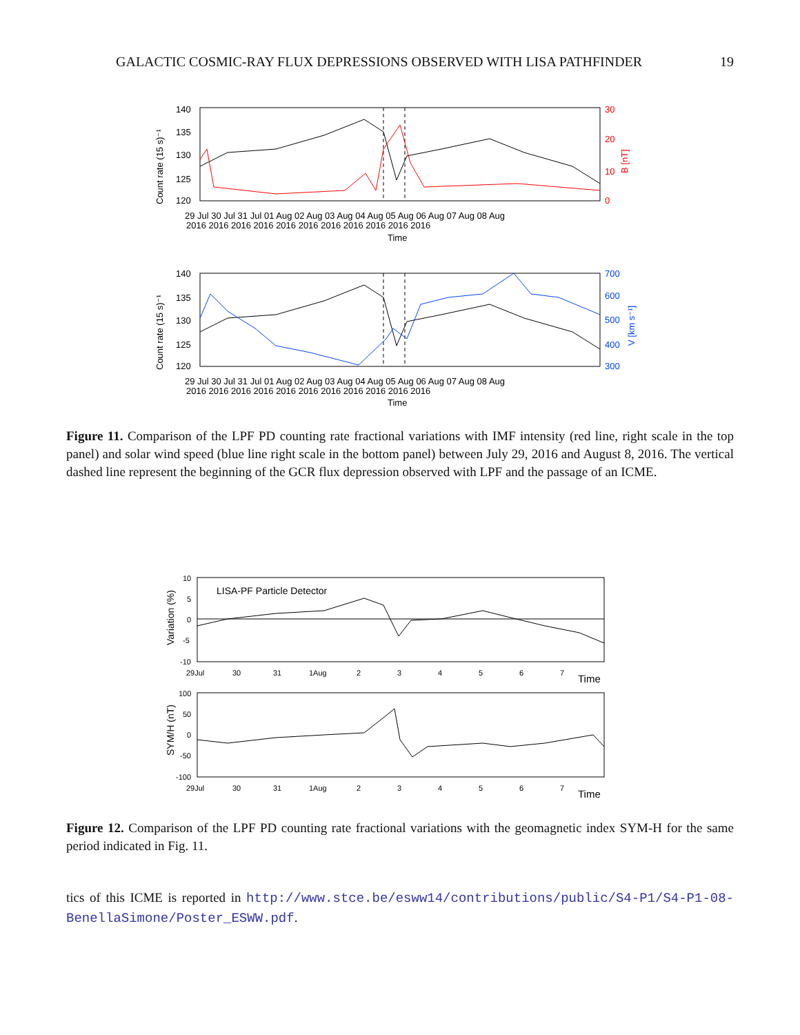GALACTIC COSMIC-RAY FLUX DEPRESSIONS OBSERVED WITH LISA PATHFINDER 19
140
135
130
125
120
30
20
10
0
Count rate (15 s)⁻¹
B [nT]
29 Jul 30 Jul 31 Jul 01 Aug 02 Aug 03 Aug 04 Aug 05 Aug 06 Aug 07 Aug 08 Aug
2016 2016 2016 2016 2016 2016 2016 2016 2016 2016 2016
Time
140
135
130
125
120
700
600
500
400
300
Count rate (15 s)⁻¹
V [km s⁻¹]
29 Jul 30 Jul 31 Jul 01 Aug 02 Aug 03 Aug 04 Aug 05 Aug 06 Aug 07 Aug 08 Aug
2016 2016 2016 2016 2016 2016 2016 2016 2016 2016 2016
Time
Figure 11. Comparison of the LPF PD counting rate fractional variations with IMF intensity (red line, right scale in the top panel) and solar wind speed (blue line right scale in the bottom panel) between July 29, 2016 and August 8, 2016. The vertical dashed line represent the beginning of the GCR flux depression observed with LPF and the passage of an ICME.
LISA-PF Particle Detector
10
5
0
-5
-10
Variation (%)
29Jul
30
31
1Aug
2
3
4
5
6
7
Time
100
50
0
-50
-100
SYM/H (nT)
29Jul
30
31
1Aug
2
3
4
5
6
7
Time
Figure 12. Comparison of the LPF PD counting rate fractional variations with the geomagnetic index SYM-H for the same period indicated in Fig. 11.
tics of this ICME is reported in http://www.stce.be/esww14/contributions/public/S4-P1/S4-P1-08-BenellaSimone/Poster_ESWW.pdf.